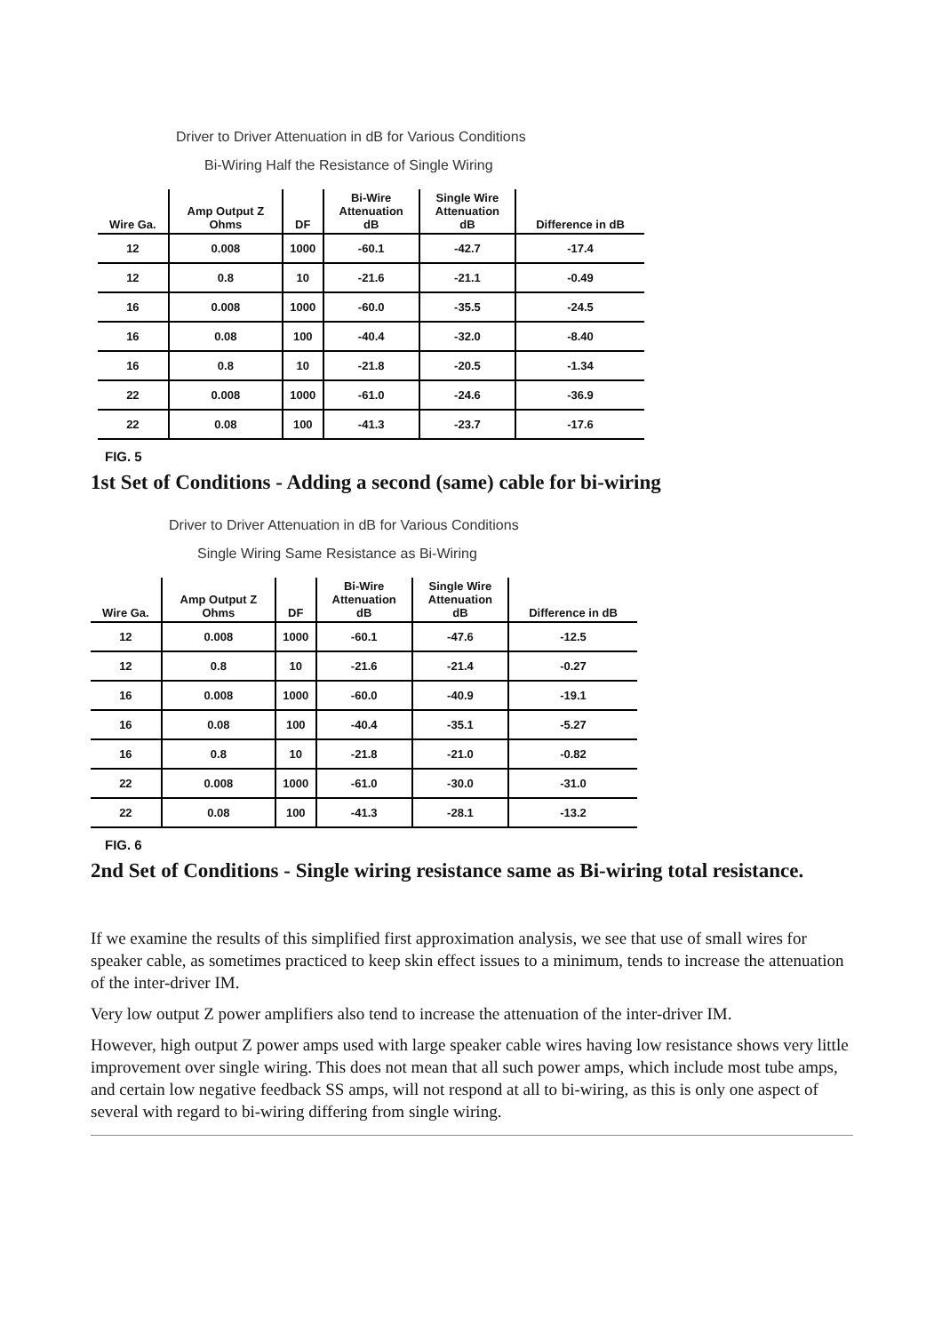Driver to Driver Attenuation in dB for Various Conditions
Bi-Wiring Half the Resistance of Single Wiring
| Wire Ga. | Amp Output Z Ohms | DF | Bi-Wire Attenuation dB | Single Wire Attenuation dB | Difference in dB |
| --- | --- | --- | --- | --- | --- |
| 12 | 0.008 | 1000 | -60.1 | -42.7 | -17.4 |
| 12 | 0.8 | 10 | -21.6 | -21.1 | -0.49 |
| 16 | 0.008 | 1000 | -60.0 | -35.5 | -24.5 |
| 16 | 0.08 | 100 | -40.4 | -32.0 | -8.40 |
| 16 | 0.8 | 10 | -21.8 | -20.5 | -1.34 |
| 22 | 0.008 | 1000 | -61.0 | -24.6 | -36.9 |
| 22 | 0.08 | 100 | -41.3 | -23.7 | -17.6 |
FIG. 5
1st Set of Conditions - Adding a second (same) cable for bi-wiring
Driver to Driver Attenuation in dB for Various Conditions
Single Wiring Same Resistance as Bi-Wiring
| Wire Ga. | Amp Output Z Ohms | DF | Bi-Wire Attenuation dB | Single Wire Attenuation dB | Difference in dB |
| --- | --- | --- | --- | --- | --- |
| 12 | 0.008 | 1000 | -60.1 | -47.6 | -12.5 |
| 12 | 0.8 | 10 | -21.6 | -21.4 | -0.27 |
| 16 | 0.008 | 1000 | -60.0 | -40.9 | -19.1 |
| 16 | 0.08 | 100 | -40.4 | -35.1 | -5.27 |
| 16 | 0.8 | 10 | -21.8 | -21.0 | -0.82 |
| 22 | 0.008 | 1000 | -61.0 | -30.0 | -31.0 |
| 22 | 0.08 | 100 | -41.3 | -28.1 | -13.2 |
FIG. 6
2nd Set of Conditions - Single wiring resistance same as Bi-wiring total resistance.
If we examine the results of this simplified first approximation analysis, we see that use of small wires for speaker cable, as sometimes practiced to keep skin effect issues to a minimum, tends to increase the attenuation of the inter-driver IM.
Very low output Z power amplifiers also tend to increase the attenuation of the inter-driver IM.
However, high output Z power amps used with large speaker cable wires having low resistance shows very little improvement over single wiring. This does not mean that all such power amps, which include most tube amps, and certain low negative feedback SS amps, will not respond at all to bi-wiring, as this is only one aspect of several with regard to bi-wiring differing from single wiring.